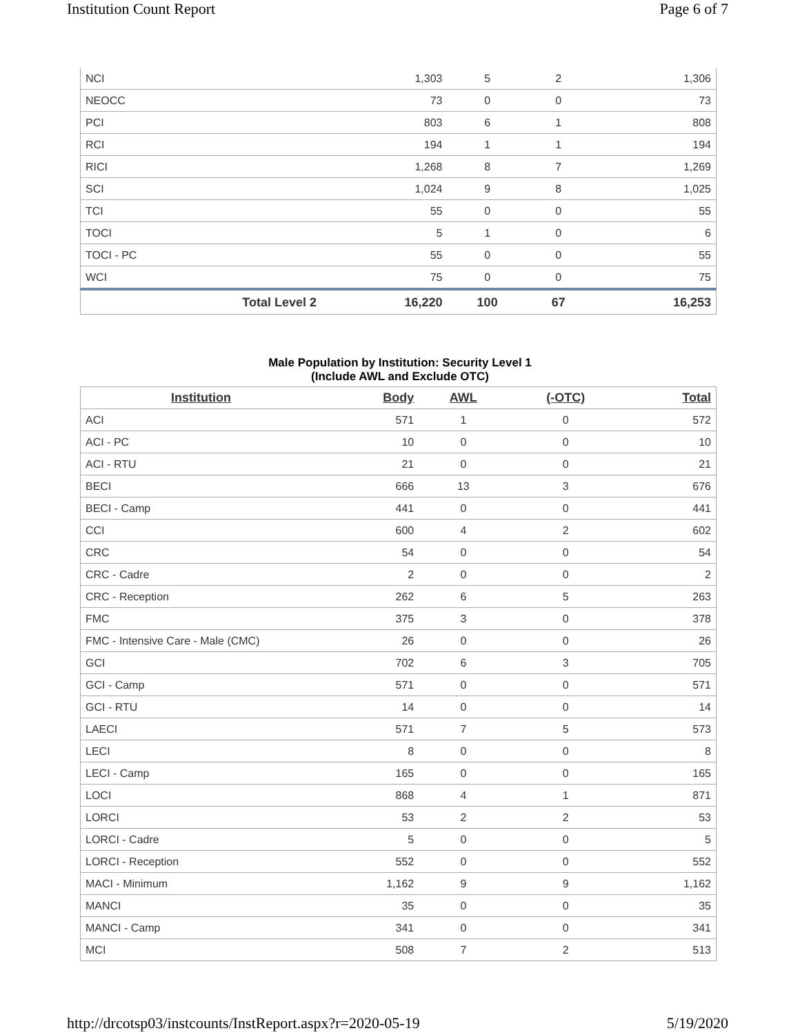Institution Count Report Page 6 of 7
| NCI | 1,303 | 5 | 2 | 1,306 |
| NEOCC | 73 | 0 | 0 | 73 |
| PCI | 803 | 6 | 1 | 808 |
| RCI | 194 | 1 | 1 | 194 |
| RICI | 1,268 | 8 | 7 | 1,269 |
| SCI | 1,024 | 9 | 8 | 1,025 |
| TCI | 55 | 0 | 0 | 55 |
| TOCI | 5 | 1 | 0 | 6 |
| TOCI - PC | 55 | 0 | 0 | 55 |
| WCI | 75 | 0 | 0 | 75 |
| Total Level 2 | 16,220 | 100 | 67 | 16,253 |
Male Population by Institution: Security Level 1
(Include AWL and Exclude OTC)
| Institution | Body | AWL | (-OTC) | Total |
| --- | --- | --- | --- | --- |
| ACI | 571 | 1 | 0 | 572 |
| ACI - PC | 10 | 0 | 0 | 10 |
| ACI - RTU | 21 | 0 | 0 | 21 |
| BECI | 666 | 13 | 3 | 676 |
| BECI - Camp | 441 | 0 | 0 | 441 |
| CCI | 600 | 4 | 2 | 602 |
| CRC | 54 | 0 | 0 | 54 |
| CRC - Cadre | 2 | 0 | 0 | 2 |
| CRC - Reception | 262 | 6 | 5 | 263 |
| FMC | 375 | 3 | 0 | 378 |
| FMC - Intensive Care - Male (CMC) | 26 | 0 | 0 | 26 |
| GCI | 702 | 6 | 3 | 705 |
| GCI - Camp | 571 | 0 | 0 | 571 |
| GCI - RTU | 14 | 0 | 0 | 14 |
| LAECI | 571 | 7 | 5 | 573 |
| LECI | 8 | 0 | 0 | 8 |
| LECI - Camp | 165 | 0 | 0 | 165 |
| LOCI | 868 | 4 | 1 | 871 |
| LORCI | 53 | 2 | 2 | 53 |
| LORCI - Cadre | 5 | 0 | 0 | 5 |
| LORCI - Reception | 552 | 0 | 0 | 552 |
| MACI - Minimum | 1,162 | 9 | 9 | 1,162 |
| MANCI | 35 | 0 | 0 | 35 |
| MANCI - Camp | 341 | 0 | 0 | 341 |
| MCI | 508 | 7 | 2 | 513 |
http://drcotsp03/instcounts/InstReport.aspx?r=2020-05-19 5/19/2020